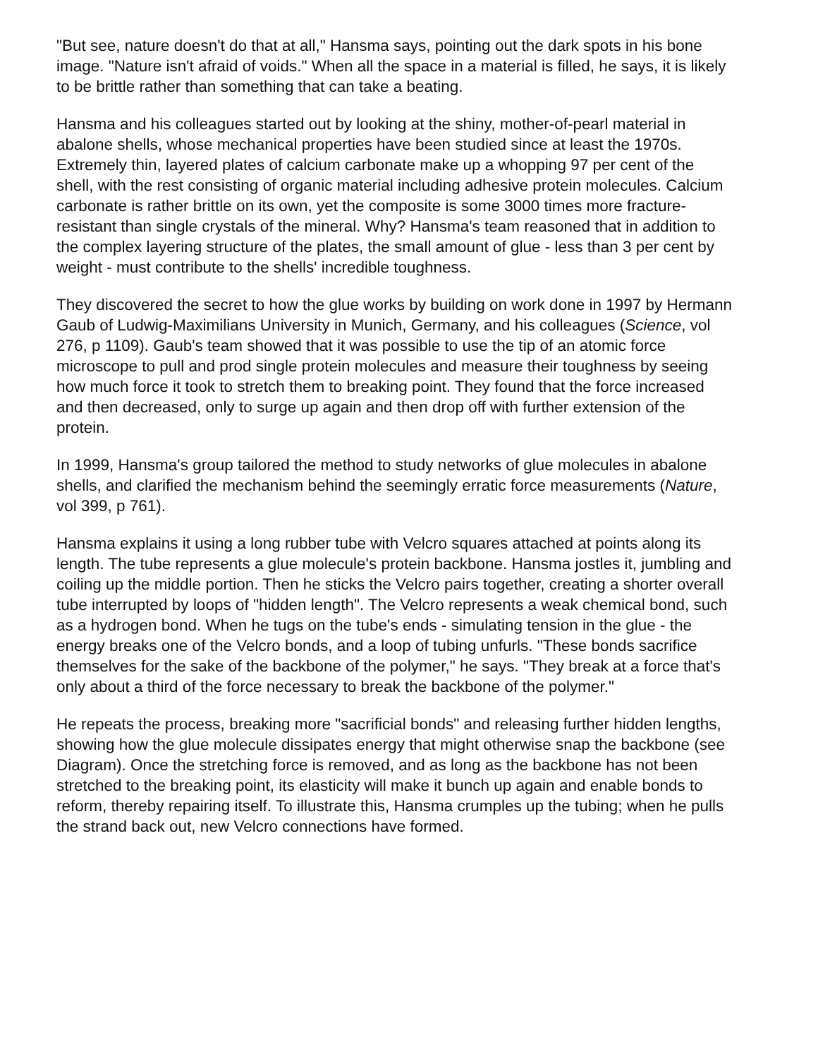"But see, nature doesn't do that at all," Hansma says, pointing out the dark spots in his bone image. "Nature isn't afraid of voids." When all the space in a material is filled, he says, it is likely to be brittle rather than something that can take a beating.
Hansma and his colleagues started out by looking at the shiny, mother-of-pearl material in abalone shells, whose mechanical properties have been studied since at least the 1970s. Extremely thin, layered plates of calcium carbonate make up a whopping 97 per cent of the shell, with the rest consisting of organic material including adhesive protein molecules. Calcium carbonate is rather brittle on its own, yet the composite is some 3000 times more fracture-resistant than single crystals of the mineral. Why? Hansma's team reasoned that in addition to the complex layering structure of the plates, the small amount of glue - less than 3 per cent by weight - must contribute to the shells' incredible toughness.
They discovered the secret to how the glue works by building on work done in 1997 by Hermann Gaub of Ludwig-Maximilians University in Munich, Germany, and his colleagues (Science, vol 276, p 1109). Gaub's team showed that it was possible to use the tip of an atomic force microscope to pull and prod single protein molecules and measure their toughness by seeing how much force it took to stretch them to breaking point. They found that the force increased and then decreased, only to surge up again and then drop off with further extension of the protein.
In 1999, Hansma's group tailored the method to study networks of glue molecules in abalone shells, and clarified the mechanism behind the seemingly erratic force measurements (Nature, vol 399, p 761).
Hansma explains it using a long rubber tube with Velcro squares attached at points along its length. The tube represents a glue molecule's protein backbone. Hansma jostles it, jumbling and coiling up the middle portion. Then he sticks the Velcro pairs together, creating a shorter overall tube interrupted by loops of "hidden length". The Velcro represents a weak chemical bond, such as a hydrogen bond. When he tugs on the tube's ends - simulating tension in the glue - the energy breaks one of the Velcro bonds, and a loop of tubing unfurls. "These bonds sacrifice themselves for the sake of the backbone of the polymer," he says. "They break at a force that's only about a third of the force necessary to break the backbone of the polymer."
He repeats the process, breaking more "sacrificial bonds" and releasing further hidden lengths, showing how the glue molecule dissipates energy that might otherwise snap the backbone (see Diagram). Once the stretching force is removed, and as long as the backbone has not been stretched to the breaking point, its elasticity will make it bunch up again and enable bonds to reform, thereby repairing itself. To illustrate this, Hansma crumples up the tubing; when he pulls the strand back out, new Velcro connections have formed.